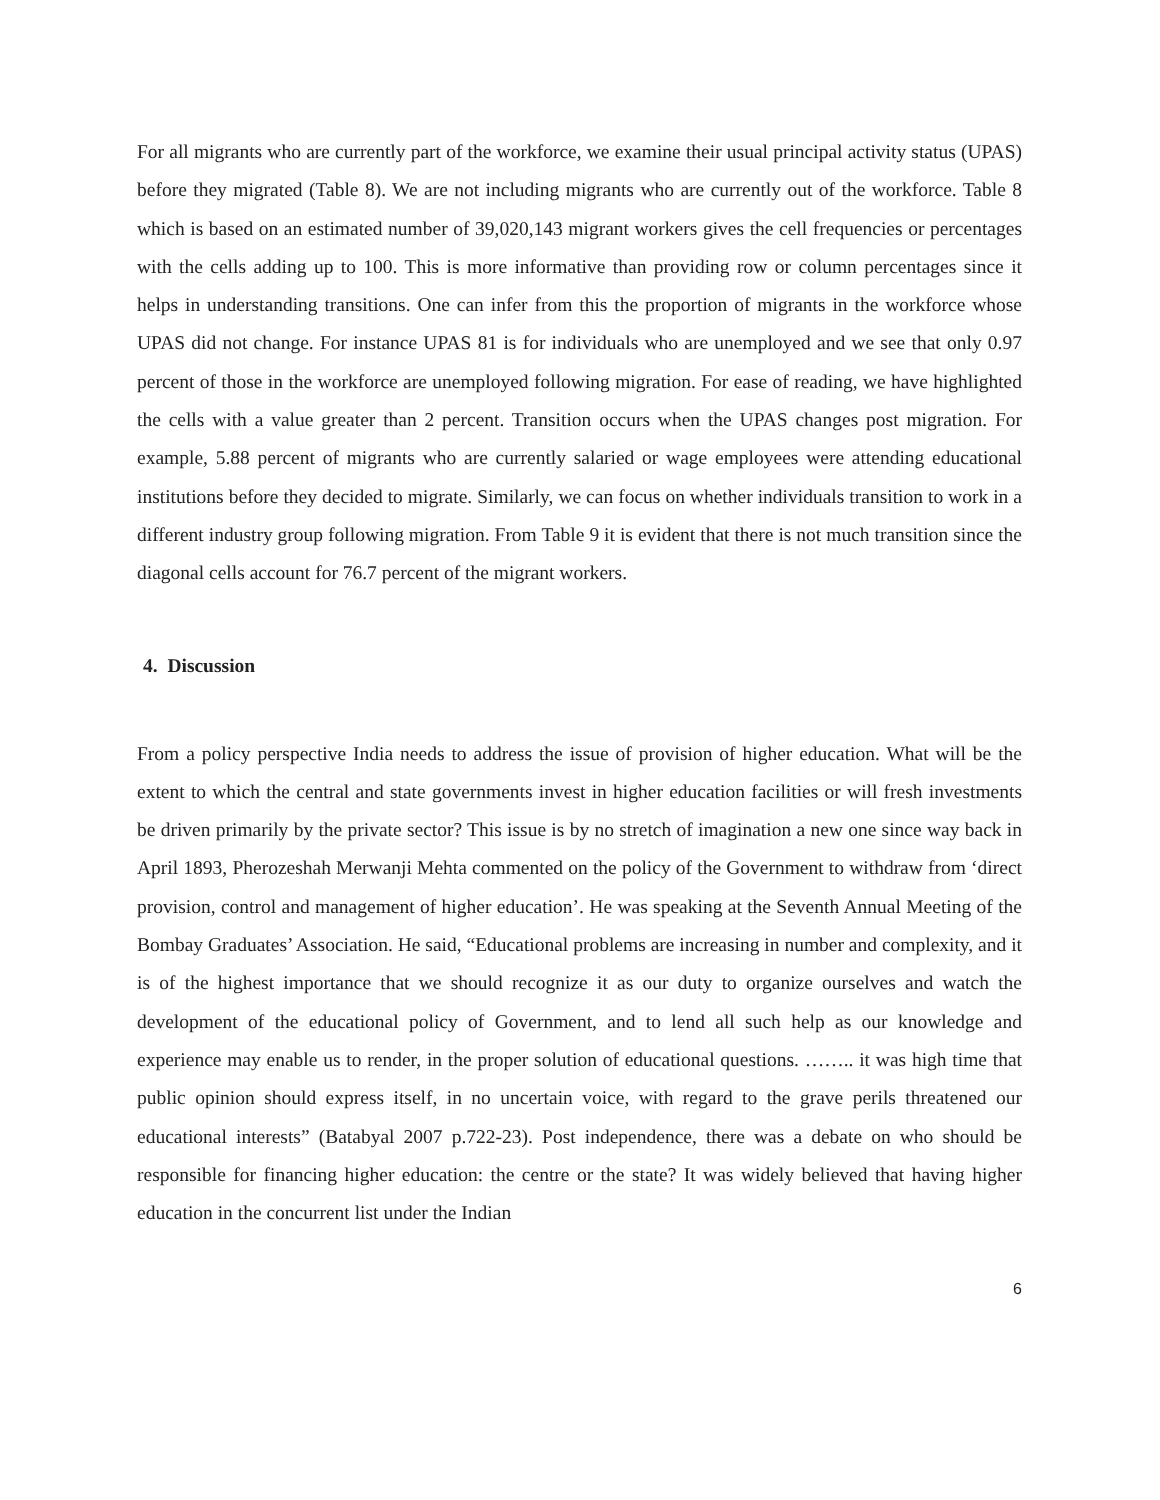For all migrants who are currently part of the workforce, we examine their usual principal activity status (UPAS) before they migrated (Table 8). We are not including migrants who are currently out of the workforce. Table 8 which is based on an estimated number of 39,020,143 migrant workers gives the cell frequencies or percentages with the cells adding up to 100. This is more informative than providing row or column percentages since it helps in understanding transitions. One can infer from this the proportion of migrants in the workforce whose UPAS did not change. For instance UPAS 81 is for individuals who are unemployed and we see that only 0.97 percent of those in the workforce are unemployed following migration. For ease of reading, we have highlighted the cells with a value greater than 2 percent. Transition occurs when the UPAS changes post migration. For example, 5.88 percent of migrants who are currently salaried or wage employees were attending educational institutions before they decided to migrate. Similarly, we can focus on whether individuals transition to work in a different industry group following migration. From Table 9 it is evident that there is not much transition since the diagonal cells account for 76.7 percent of the migrant workers.
4. Discussion
From a policy perspective India needs to address the issue of provision of higher education. What will be the extent to which the central and state governments invest in higher education facilities or will fresh investments be driven primarily by the private sector? This issue is by no stretch of imagination a new one since way back in April 1893, Pherozeshah Merwanji Mehta commented on the policy of the Government to withdraw from ‘direct provision, control and management of higher education’. He was speaking at the Seventh Annual Meeting of the Bombay Graduates’ Association. He said, “Educational problems are increasing in number and complexity, and it is of the highest importance that we should recognize it as our duty to organize ourselves and watch the development of the educational policy of Government, and to lend all such help as our knowledge and experience may enable us to render, in the proper solution of educational questions. …….. it was high time that public opinion should express itself, in no uncertain voice, with regard to the grave perils threatened our educational interests” (Batabyal 2007 p.722-23). Post independence, there was a debate on who should be responsible for financing higher education: the centre or the state? It was widely believed that having higher education in the concurrent list under the Indian
6